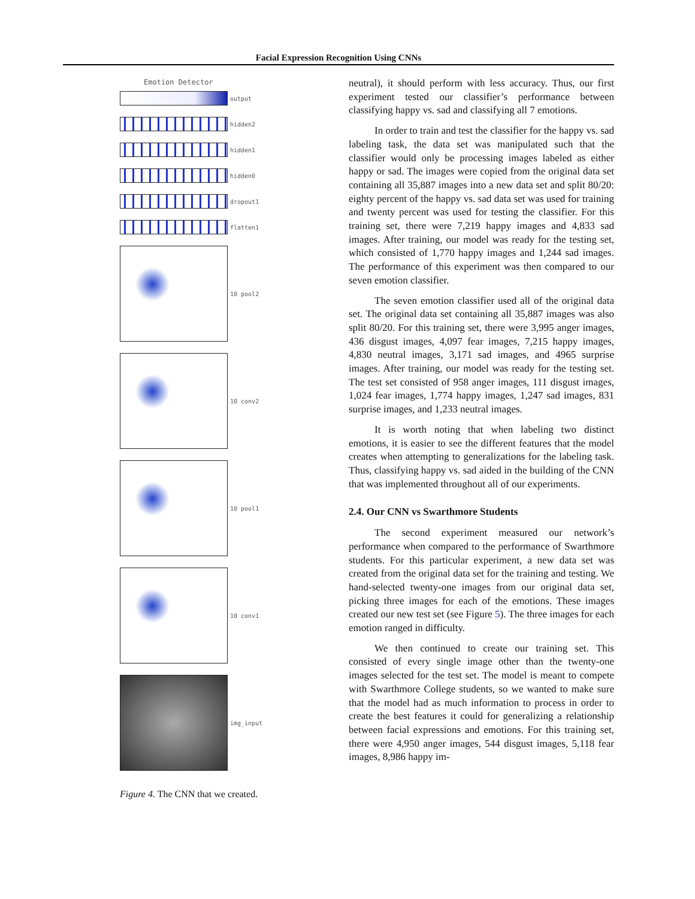Facial Expression Recognition Using CNNs
Emotion Detector
output
hidden2
hidden1
hidden0
dropout1
flatten1
10 pool2
10 conv2
10 pool1
10 conv1
img_input
Figure 4. The CNN that we created.
neutral), it should perform with less accuracy. Thus, our first experiment tested our classifier’s performance between classifying happy vs. sad and classifying all 7 emotions.
In order to train and test the classifier for the happy vs. sad labeling task, the data set was manipulated such that the classifier would only be processing images labeled as either happy or sad. The images were copied from the original data set containing all 35,887 images into a new data set and split 80/20: eighty percent of the happy vs. sad data set was used for training and twenty percent was used for testing the classifier. For this training set, there were 7,219 happy images and 4,833 sad images. After training, our model was ready for the testing set, which consisted of 1,770 happy images and 1,244 sad images. The performance of this experiment was then compared to our seven emotion classifier.
The seven emotion classifier used all of the original data set. The original data set containing all 35,887 images was also split 80/20. For this training set, there were 3,995 anger images, 436 disgust images, 4,097 fear images, 7,215 happy images, 4,830 neutral images, 3,171 sad images, and 4965 surprise images. After training, our model was ready for the testing set. The test set consisted of 958 anger images, 111 disgust images, 1,024 fear images, 1,774 happy images, 1,247 sad images, 831 surprise images, and 1,233 neutral images.
It is worth noting that when labeling two distinct emotions, it is easier to see the different features that the model creates when attempting to generalizations for the labeling task. Thus, classifying happy vs. sad aided in the building of the CNN that was implemented throughout all of our experiments.
2.4. Our CNN vs Swarthmore Students
The second experiment measured our network’s performance when compared to the performance of Swarthmore students. For this particular experiment, a new data set was created from the original data set for the training and testing. We hand-selected twenty-one images from our original data set, picking three images for each of the emotions. These images created our new test set (see Figure 5). The three images for each emotion ranged in difficulty.
We then continued to create our training set. This consisted of every single image other than the twenty-one images selected for the test set. The model is meant to compete with Swarthmore College students, so we wanted to make sure that the model had as much information to process in order to create the best features it could for generalizing a relationship between facial expressions and emotions. For this training set, there were 4,950 anger images, 544 disgust images, 5,118 fear images, 8,986 happy im-